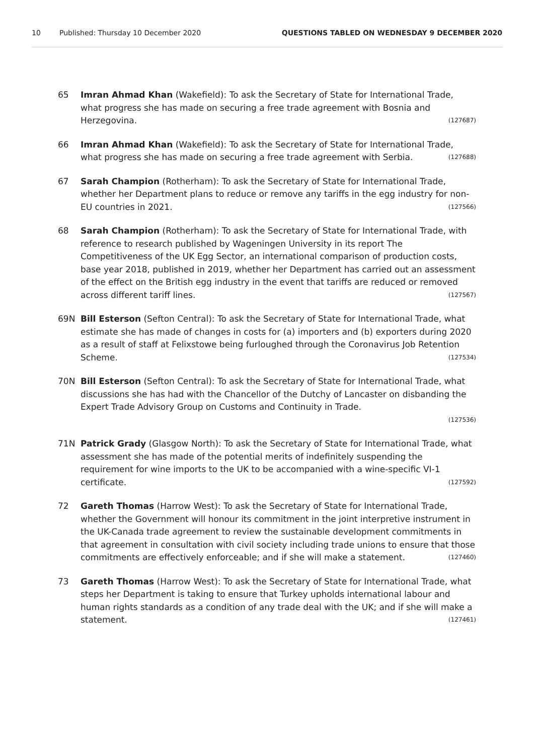10 Published: Thursday 10 December 2020 QUESTIONS TABLED ON WEDNESDAY 9 DECEMBER 2020
65 Imran Ahmad Khan (Wakefield): To ask the Secretary of State for International Trade, what progress she has made on securing a free trade agreement with Bosnia and Herzegovina. (127687)
66 Imran Ahmad Khan (Wakefield): To ask the Secretary of State for International Trade, what progress she has made on securing a free trade agreement with Serbia. (127688)
67 Sarah Champion (Rotherham): To ask the Secretary of State for International Trade, whether her Department plans to reduce or remove any tariffs in the egg industry for non-EU countries in 2021. (127566)
68 Sarah Champion (Rotherham): To ask the Secretary of State for International Trade, with reference to research published by Wageningen University in its report The Competitiveness of the UK Egg Sector, an international comparison of production costs, base year 2018, published in 2019, whether her Department has carried out an assessment of the effect on the British egg industry in the event that tariffs are reduced or removed across different tariff lines. (127567)
69N Bill Esterson (Sefton Central): To ask the Secretary of State for International Trade, what estimate she has made of changes in costs for (a) importers and (b) exporters during 2020 as a result of staff at Felixstowe being furloughed through the Coronavirus Job Retention Scheme. (127534)
70N Bill Esterson (Sefton Central): To ask the Secretary of State for International Trade, what discussions she has had with the Chancellor of the Dutchy of Lancaster on disbanding the Expert Trade Advisory Group on Customs and Continuity in Trade.
(127536)
71N Patrick Grady (Glasgow North): To ask the Secretary of State for International Trade, what assessment she has made of the potential merits of indefinitely suspending the requirement for wine imports to the UK to be accompanied with a wine-specific VI-1 certificate. (127592)
72 Gareth Thomas (Harrow West): To ask the Secretary of State for International Trade, whether the Government will honour its commitment in the joint interpretive instrument in the UK-Canada trade agreement to review the sustainable development commitments in that agreement in consultation with civil society including trade unions to ensure that those commitments are effectively enforceable; and if she will make a statement. (127460)
73 Gareth Thomas (Harrow West): To ask the Secretary of State for International Trade, what steps her Department is taking to ensure that Turkey upholds international labour and human rights standards as a condition of any trade deal with the UK; and if she will make a statement. (127461)